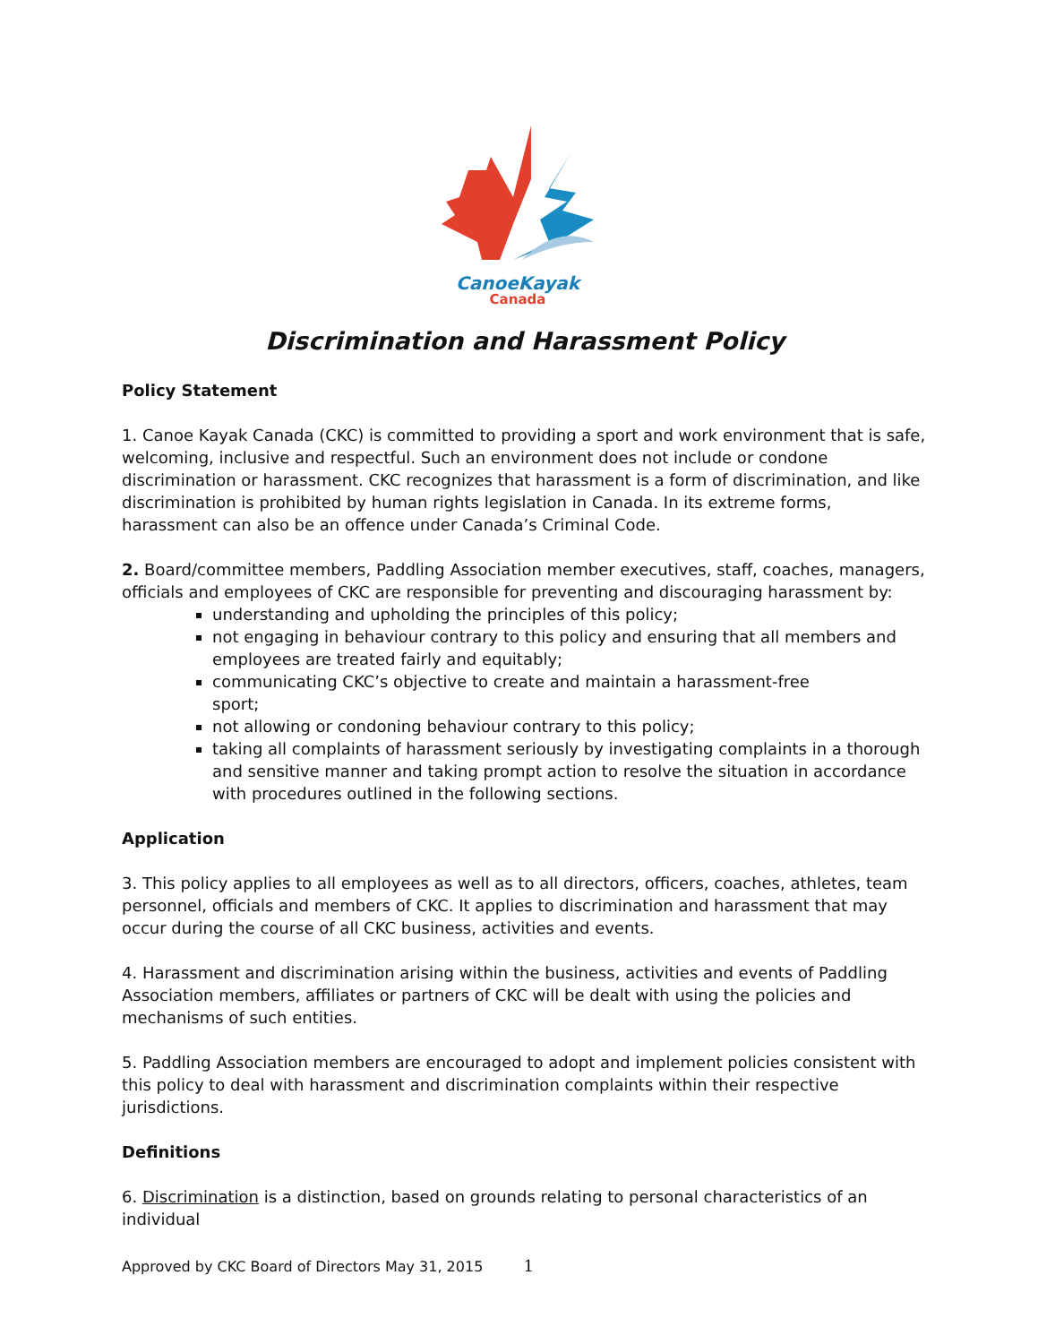CanoeKayak
Canada
Discrimination and Harassment Policy
Policy Statement
1. Canoe Kayak Canada (CKC) is committed to providing a sport and work environment that is safe, welcoming, inclusive and respectful. Such an environment does not include or condone discrimination or harassment. CKC recognizes that harassment is a form of discrimination, and like discrimination is prohibited by human rights legislation in Canada. In its extreme forms, harassment can also be an offence under Canada’s Criminal Code.
2. Board/committee members, Paddling Association member executives, staff, coaches, managers, officials and employees of CKC are responsible for preventing and discouraging harassment by:
understanding and upholding the principles of this policy;
not engaging in behaviour contrary to this policy and ensuring that all members and employees are treated fairly and equitably;
communicating CKC’s objective to create and maintain a harassment-free
sport;
not allowing or condoning behaviour contrary to this policy;
taking all complaints of harassment seriously by investigating complaints in a thorough and sensitive manner and taking prompt action to resolve the situation in accordance with procedures outlined in the following sections.
Application
3. This policy applies to all employees as well as to all directors, officers, coaches, athletes, team personnel, officials and members of CKC. It applies to discrimination and harassment that may occur during the course of all CKC business, activities and events.
4. Harassment and discrimination arising within the business, activities and events of Paddling Association members, affiliates or partners of CKC will be dealt with using the policies and mechanisms of such entities.
5. Paddling Association members are encouraged to adopt and implement policies consistent with this policy to deal with harassment and discrimination complaints within their respective jurisdictions.
Definitions
6. Discrimination is a distinction, based on grounds relating to personal characteristics of an individual
Approved by CKC Board of Directors May 31, 2015 1